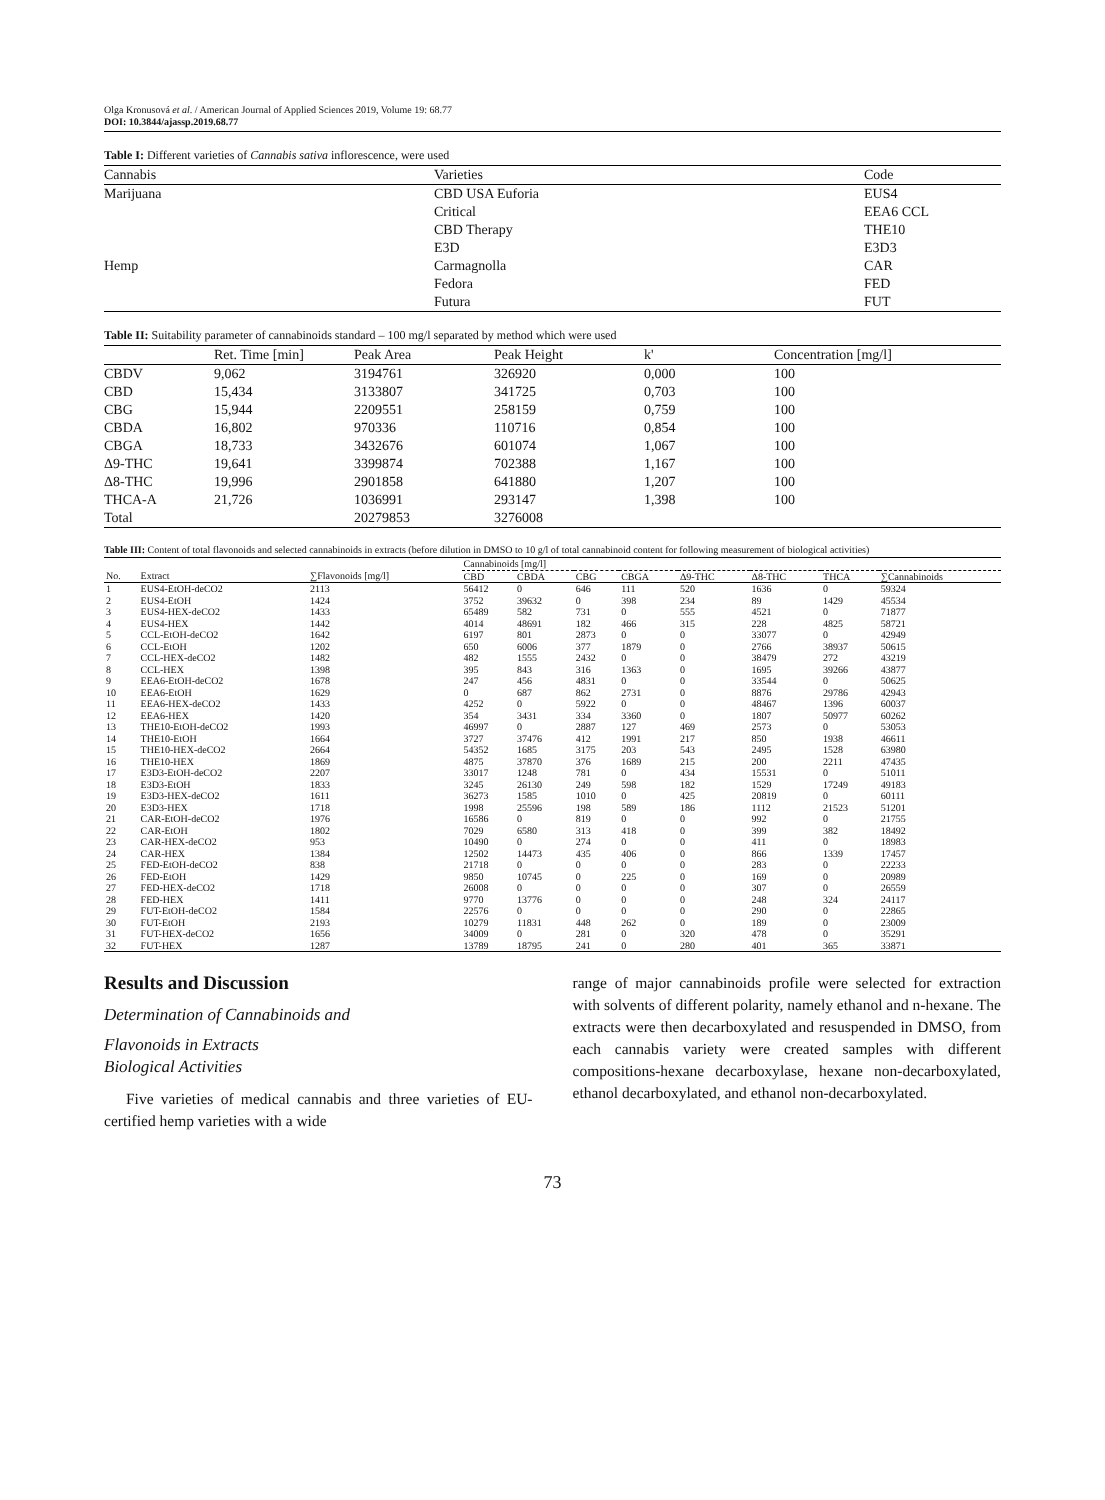Olga Kronusová et al. / American Journal of Applied Sciences 2019, Volume 19: 68.77
DOI: 10.3844/ajassp.2019.68.77
Table I: Different varieties of Cannabis sativa inflorescence, were used
| Cannabis | Varieties | Code |
| --- | --- | --- |
| Marijuana | CBD USA Euforia | EUS4 |
| | Critical | EEA6 CCL |
| | CBD Therapy | THE10 |
| | E3D | E3D3 |
| Hemp | Carmagnolla | CAR |
| | Fedora | FED |
| | Futura | FUT |
Table II: Suitability parameter of cannabinoids standard – 100 mg/l separated by method which were used
| | Ret. Time [min] | Peak Area | Peak Height | k' | Concentration [mg/l] |
| --- | --- | --- | --- | --- | --- |
| CBDV | 9,062 | 3194761 | 326920 | 0,000 | 100 |
| CBD | 15,434 | 3133807 | 341725 | 0,703 | 100 |
| CBG | 15,944 | 2209551 | 258159 | 0,759 | 100 |
| CBDA | 16,802 | 970336 | 110716 | 0,854 | 100 |
| CBGA | 18,733 | 3432676 | 601074 | 1,067 | 100 |
| Δ9-THC | 19,641 | 3399874 | 702388 | 1,167 | 100 |
| Δ8-THC | 19,996 | 2901858 | 641880 | 1,207 | 100 |
| THCA-A | 21,726 | 1036991 | 293147 | 1,398 | 100 |
| Total | | 20279853 | 3276008 | | |
Table III: Content of total flavonoids and selected cannabinoids in extracts (before dilution in DMSO to 10 g/l of total cannabinoid content for following measurement of biological activities)
| | | | Cannabinoids [mg/l] | | | | | | | |
| --- | --- | --- | --- | --- | --- | --- | --- | --- | --- | --- |
| No. | Extract | ∑Flavonoids [mg/l] | CBD | CBDA | CBG | CBGA | Δ9-THC | Δ8-THC | THCA | ∑Cannabinoids |
| 1 | EUS4-EtOH-deCO2 | 2113 | 56412 | 0 | 646 | 111 | 520 | 1636 | 0 | 59324 |
| 2 | EUS4-EtOH | 1424 | 3752 | 39632 | 0 | 398 | 234 | 89 | 1429 | 45534 |
| 3 | EUS4-HEX-deCO2 | 1433 | 65489 | 582 | 731 | 0 | 555 | 4521 | 0 | 71877 |
| 4 | EUS4-HEX | 1442 | 4014 | 48691 | 182 | 466 | 315 | 228 | 4825 | 58721 |
| 5 | CCL-EtOH-deCO2 | 1642 | 6197 | 801 | 2873 | 0 | 0 | 33077 | 0 | 42949 |
| 6 | CCL-EtOH | 1202 | 650 | 6006 | 377 | 1879 | 0 | 2766 | 38937 | 50615 |
| 7 | CCL-HEX-deCO2 | 1482 | 482 | 1555 | 2432 | 0 | 0 | 38479 | 272 | 43219 |
| 8 | CCL-HEX | 1398 | 395 | 843 | 316 | 1363 | 0 | 1695 | 39266 | 43877 |
| 9 | EEA6-EtOH-deCO2 | 1678 | 247 | 456 | 4831 | 0 | 0 | 33544 | 0 | 50625 |
| 10 | EEA6-EtOH | 1629 | 0 | 687 | 862 | 2731 | 0 | 8876 | 29786 | 42943 |
| 11 | EEA6-HEX-deCO2 | 1433 | 4252 | 0 | 5922 | 0 | 0 | 48467 | 1396 | 60037 |
| 12 | EEA6-HEX | 1420 | 354 | 3431 | 334 | 3360 | 0 | 1807 | 50977 | 60262 |
| 13 | THE10-EtOH-deCO2 | 1993 | 46997 | 0 | 2887 | 127 | 469 | 2573 | 0 | 53053 |
| 14 | THE10-EtOH | 1664 | 3727 | 37476 | 412 | 1991 | 217 | 850 | 1938 | 46611 |
| 15 | THE10-HEX-deCO2 | 2664 | 54352 | 1685 | 3175 | 203 | 543 | 2495 | 1528 | 63980 |
| 16 | THE10-HEX | 1869 | 4875 | 37870 | 376 | 1689 | 215 | 200 | 2211 | 47435 |
| 17 | E3D3-EtOH-deCO2 | 2207 | 33017 | 1248 | 781 | 0 | 434 | 15531 | 0 | 51011 |
| 18 | E3D3-EtOH | 1833 | 3245 | 26130 | 249 | 598 | 182 | 1529 | 17249 | 49183 |
| 19 | E3D3-HEX-deCO2 | 1611 | 36273 | 1585 | 1010 | 0 | 425 | 20819 | 0 | 60111 |
| 20 | E3D3-HEX | 1718 | 1998 | 25596 | 198 | 589 | 186 | 1112 | 21523 | 51201 |
| 21 | CAR-EtOH-deCO2 | 1976 | 16586 | 0 | 819 | 0 | 0 | 992 | 0 | 21755 |
| 22 | CAR-EtOH | 1802 | 7029 | 6580 | 313 | 418 | 0 | 399 | 382 | 18492 |
| 23 | CAR-HEX-deCO2 | 953 | 10490 | 0 | 274 | 0 | 0 | 411 | 0 | 18983 |
| 24 | CAR-HEX | 1384 | 12502 | 14473 | 435 | 406 | 0 | 866 | 1339 | 17457 |
| 25 | FED-EtOH-deCO2 | 838 | 21718 | 0 | 0 | 0 | 0 | 283 | 0 | 22233 |
| 26 | FED-EtOH | 1429 | 9850 | 10745 | 0 | 225 | 0 | 169 | 0 | 20989 |
| 27 | FED-HEX-deCO2 | 1718 | 26008 | 0 | 0 | 0 | 0 | 307 | 0 | 26559 |
| 28 | FED-HEX | 1411 | 9770 | 13776 | 0 | 0 | 0 | 248 | 324 | 24117 |
| 29 | FUT-EtOH-deCO2 | 1584 | 22576 | 0 | 0 | 0 | 0 | 290 | 0 | 22865 |
| 30 | FUT-EtOH | 2193 | 10279 | 11831 | 448 | 262 | 0 | 189 | 0 | 23009 |
| 31 | FUT-HEX-deCO2 | 1656 | 34009 | 0 | 281 | 0 | 320 | 478 | 0 | 35291 |
| 32 | FUT-HEX | 1287 | 13789 | 18795 | 241 | 0 | 280 | 401 | 365 | 33871 |
Results and Discussion
Determination of Cannabinoids and
Flavonoids in Extracts
Biological Activities
Five varieties of medical cannabis and three varieties of EU-certified hemp varieties with a wide
range of major cannabinoids profile were selected for extraction with solvents of different polarity, namely ethanol and n-hexane. The extracts were then decarboxylated and resuspended in DMSO, from each cannabis variety were created samples with different compositions-hexane decarboxylase, hexane non-decarboxylated, ethanol decarboxylated, and ethanol non-decarboxylated.
73